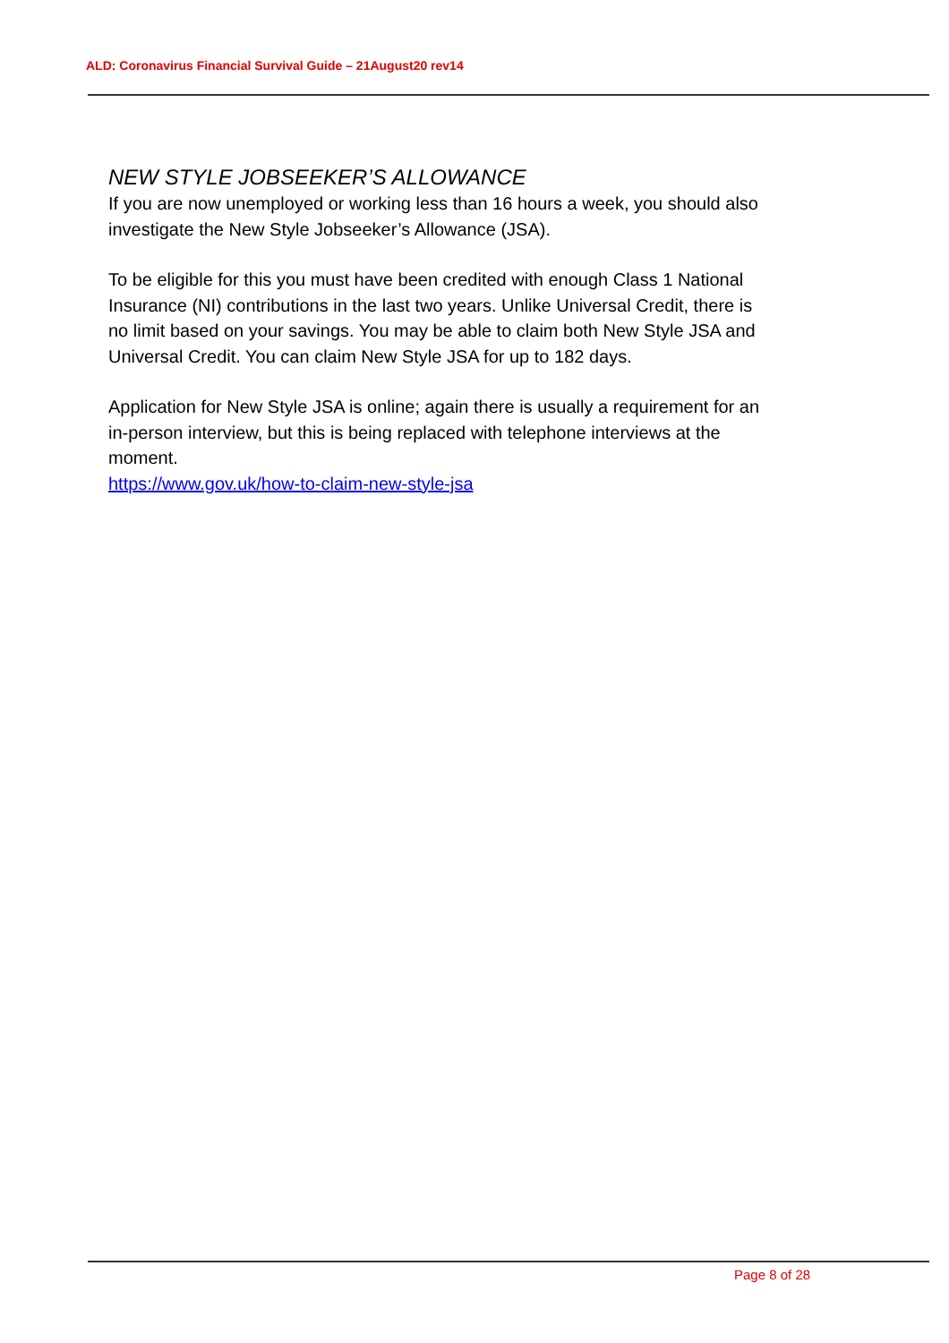ALD: Coronavirus Financial Survival Guide – 21August20 rev14
NEW STYLE JOBSEEKER’S ALLOWANCE
If you are now unemployed or working less than 16 hours a week, you should also investigate the New Style Jobseeker’s Allowance (JSA).
To be eligible for this you must have been credited with enough Class 1 National Insurance (NI) contributions in the last two years. Unlike Universal Credit, there is no limit based on your savings. You may be able to claim both New Style JSA and Universal Credit. You can claim New Style JSA for up to 182 days.
Application for New Style JSA is online; again there is usually a requirement for an in-person interview, but this is being replaced with telephone interviews at the moment.
https://www.gov.uk/how-to-claim-new-style-jsa
Page 8 of 28